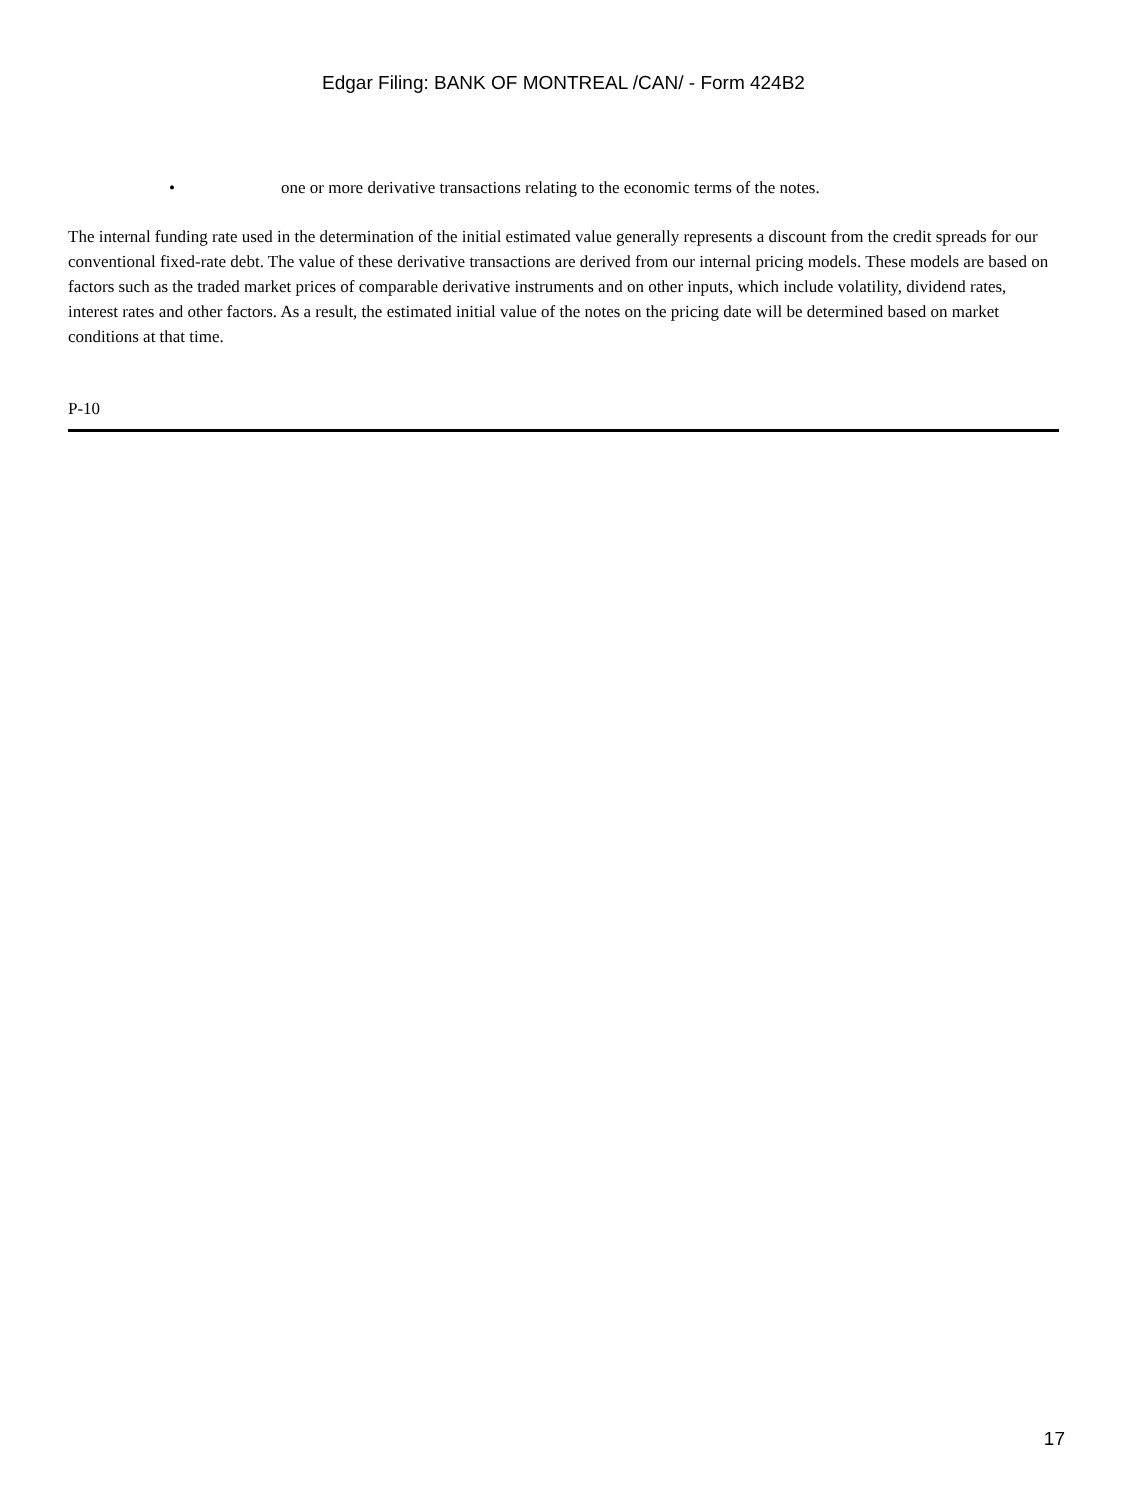Edgar Filing: BANK OF MONTREAL /CAN/ - Form 424B2
• one or more derivative transactions relating to the economic terms of the notes.
The internal funding rate used in the determination of the initial estimated value generally represents a discount from the credit spreads for our conventional fixed-rate debt. The value of these derivative transactions are derived from our internal pricing models. These models are based on factors such as the traded market prices of comparable derivative instruments and on other inputs, which include volatility, dividend rates, interest rates and other factors. As a result, the estimated initial value of the notes on the pricing date will be determined based on market conditions at that time.
P-10
17